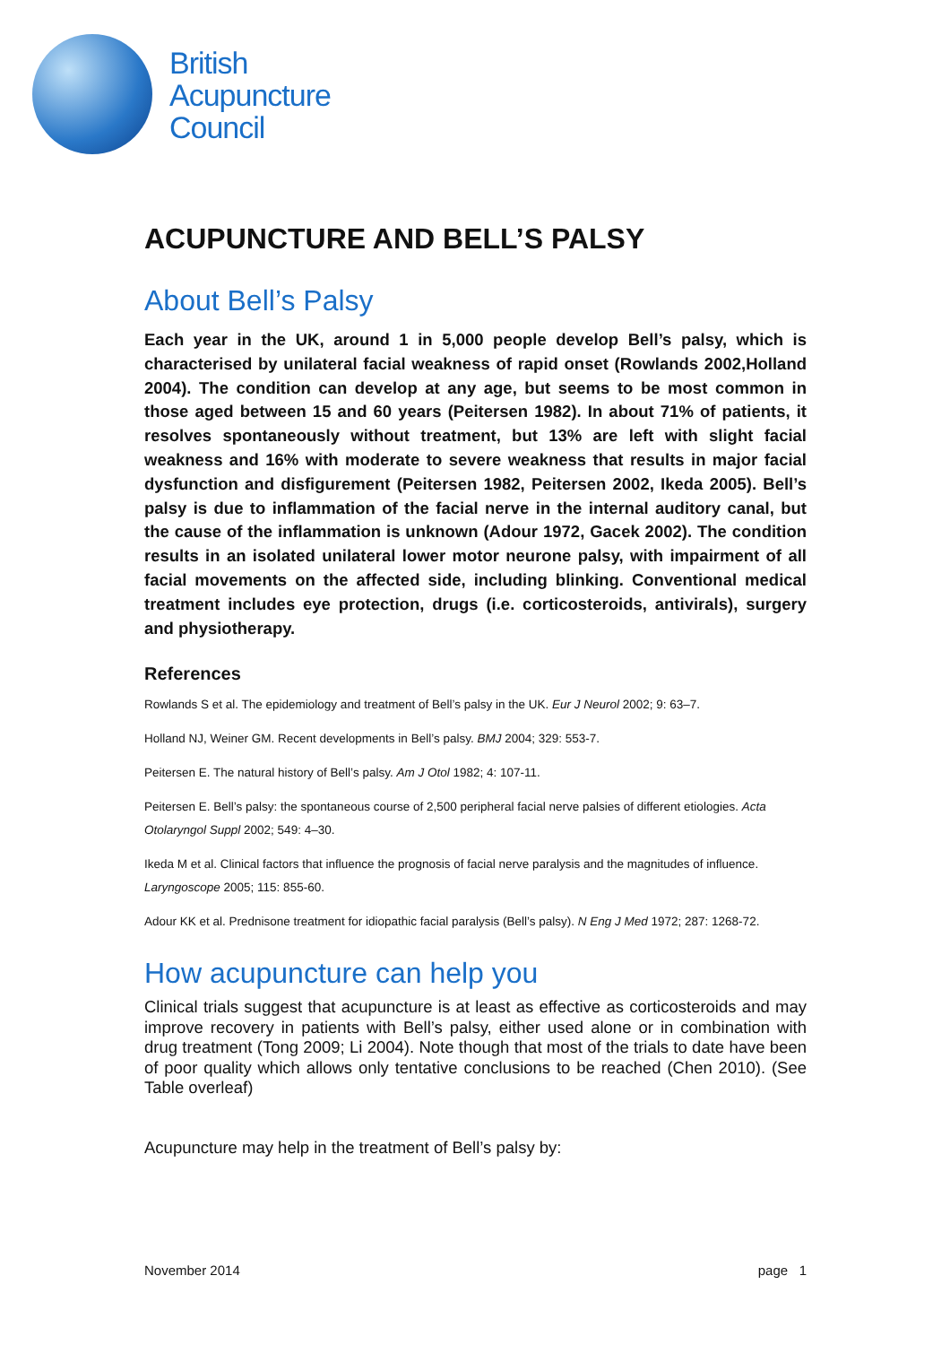British
Acupuncture
Council
ACUPUNCTURE AND BELL’S PALSY
About Bell’s Palsy
Each year in the UK, around 1 in 5,000 people develop Bell’s palsy, which is characterised by unilateral facial weakness of rapid onset (Rowlands 2002,Holland 2004). The condition can develop at any age, but seems to be most common in those aged between 15 and 60 years (Peitersen 1982). In about 71% of patients, it resolves spontaneously without treatment, but 13% are left with slight facial weakness and 16% with moderate to severe weakness that results in major facial dysfunction and disfigurement (Peitersen 1982, Peitersen 2002, Ikeda 2005). Bell’s palsy is due to inflammation of the facial nerve in the internal auditory canal, but the cause of the inflammation is unknown (Adour 1972, Gacek 2002). The condition results in an isolated unilateral lower motor neurone palsy, with impairment of all facial movements on the affected side, including blinking. Conventional medical treatment includes eye protection, drugs (i.e. corticosteroids, antivirals), surgery and physiotherapy.
References
Rowlands S et al. The epidemiology and treatment of Bell’s palsy in the UK. Eur J Neurol 2002; 9: 63–7.
Holland NJ, Weiner GM. Recent developments in Bell’s palsy. BMJ 2004; 329: 553-7.
Peitersen E. The natural history of Bell’s palsy. Am J Otol 1982; 4: 107-11.
Peitersen E. Bell’s palsy: the spontaneous course of 2,500 peripheral facial nerve palsies of different etiologies. Acta Otolaryngol Suppl 2002; 549: 4–30.
Ikeda M et al. Clinical factors that influence the prognosis of facial nerve paralysis and the magnitudes of influence. Laryngoscope 2005; 115: 855-60.
Adour KK et al. Prednisone treatment for idiopathic facial paralysis (Bell’s palsy). N Eng J Med 1972; 287: 1268-72.
How acupuncture can help you
Clinical trials suggest that acupuncture is at least as effective as corticosteroids and may improve recovery in patients with Bell’s palsy, either used alone or in combination with drug treatment (Tong 2009; Li 2004). Note though that most of the trials to date have been of poor quality which allows only tentative conclusions to be reached (Chen 2010). (See Table overleaf)
Acupuncture may help in the treatment of Bell’s palsy by:
November 2014 page 1